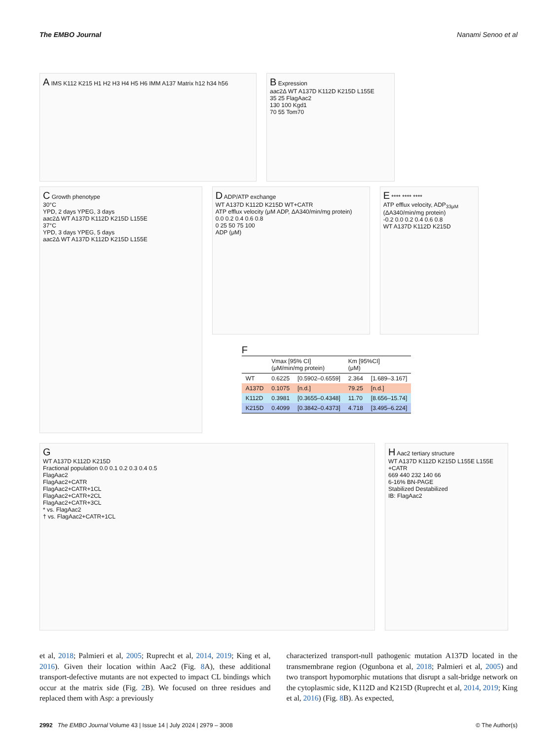The EMBO Journal Nanami Senoo et al
A IMS K112 K215 H1 H2 H3 H4 H5 H6 IMM A137 Matrix h12 h34 h56
B Expression
aac2Δ WT A137D K112D K215D L155E
35 25 FlagAac2
130 100 Kgd1
70 55 Tom70
C Growth phenotype
30°C
YPD, 2 days YPEG, 3 days
aac2Δ WT A137D K112D K215D L155E
37°C
YPD, 3 days YPEG, 5 days
aac2Δ WT A137D K112D K215D L155E
D ADP/ATP exchange
WT A137D K112D K215D WT+CATR
ATP efflux velocity (μM ADP, ΔA340/min/mg protein)
0.0 0.2 0.4 0.6 0.8
0 25 50 75 100
ADP (μM)
E **** **** ****
ATP efflux velocity, ADP<sub>33μM</sub> (ΔA340/min/mg protein)
-0.2 0.0 0.2 0.4 0.6 0.8
WT A137D K112D K215D
F
| | Vmax [95% CI] (μM/min/mg protein) | | Km [95%CI] (μM) | |
| --- | --- | --- | --- | --- |
| WT | 0.6225 | [0.5902–0.6559] | 2.364 | [1.689–3.167] |
| A137D | 0.1075 | [n.d.] | 79.25 | [n.d.] |
| K112D | 0.3981 | [0.3655–0.4348] | 11.70 | [8.656–15.74] |
| K215D | 0.4099 | [0.3842–0.4373] | 4.718 | [3.495–6.224] |
G
WT A137D K112D K215D
Fractional population 0.0 0.1 0.2 0.3 0.4 0.5
FlagAac2
FlagAac2+CATR
FlagAac2+CATR+1CL
FlagAac2+CATR+2CL
FlagAac2+CATR+3CL
* vs. FlagAac2
† vs. FlagAac2+CATR+1CL
H Aac2 tertiary structure
WT A137D K112D K215D L155E L155E +CATR
669 440 232 140 66
6-16% BN-PAGE
Stabilized Destabilized
IB: FlagAac2
et al, 2018; Palmieri et al, 2005; Ruprecht et al, 2014, 2019; King et al, 2016). Given their location within Aac2 (Fig. 8 A), these additional transport-defective mutants are not expected to impact CL bindings which occur at the matrix side (Fig. 2 B). We focused on three residues and replaced them with Asp: a previously
characterized transport-null pathogenic mutation A137D located in the transmembrane region (Ogunbona et al, 2018; Palmieri et al, 2005) and two transport hypomorphic mutations that disrupt a salt-bridge network on the cytoplasmic side, K112D and K215D (Ruprecht et al, 2014, 2019; King et al, 2016) (Fig. 8 B). As expected,
2992 The EMBO Journal Volume 43 | Issue 14 | July 2024 | 2979 – 3008 © The Author(s)